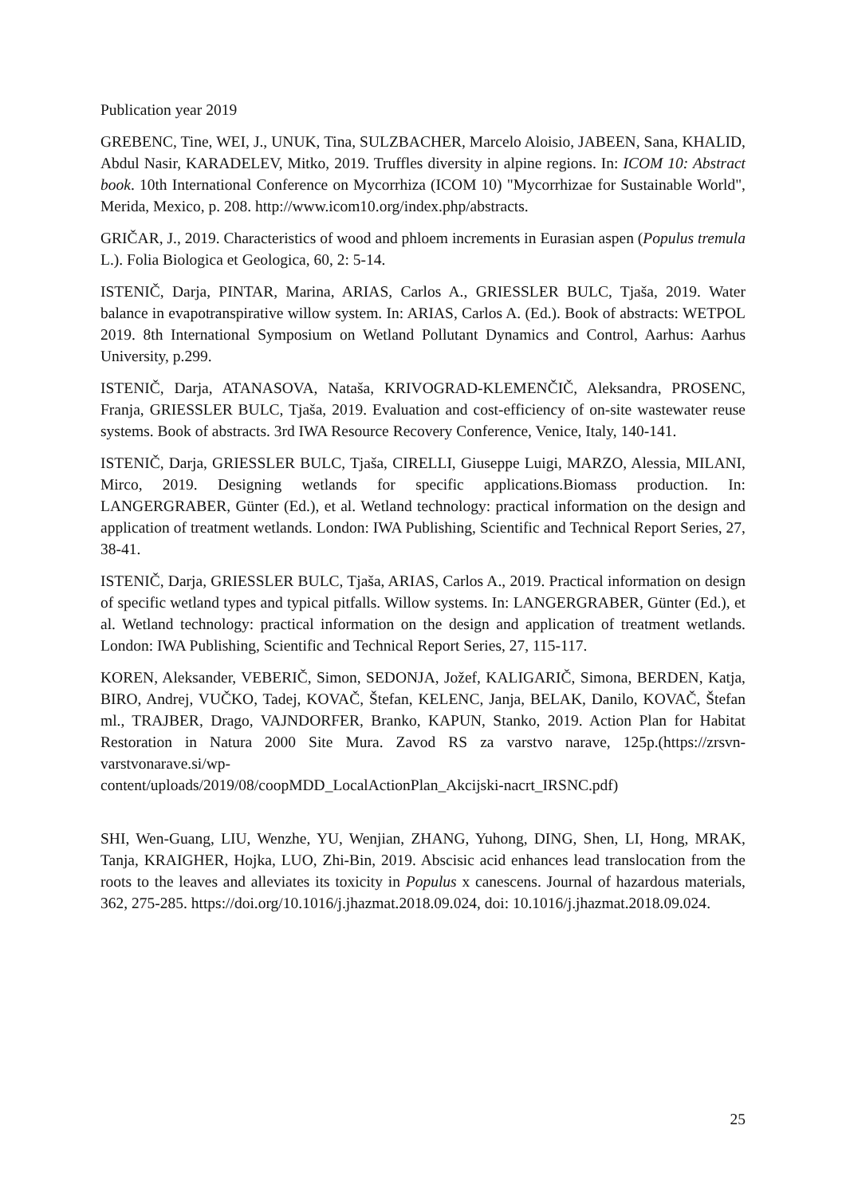Publication year 2019
GREBENC, Tine, WEI, J., UNUK, Tina, SULZBACHER, Marcelo Aloisio, JABEEN, Sana, KHALID, Abdul Nasir, KARADELEV, Mitko, 2019. Truffles diversity in alpine regions. In: ICOM 10: Abstract book. 10th International Conference on Mycorrhiza (ICOM 10) "Mycorrhizae for Sustainable World", Merida, Mexico, p. 208. http://www.icom10.org/index.php/abstracts.
GRIČAR, J., 2019. Characteristics of wood and phloem increments in Eurasian aspen (Populus tremula L.). Folia Biologica et Geologica, 60, 2: 5-14.
ISTENIČ, Darja, PINTAR, Marina, ARIAS, Carlos A., GRIESSLER BULC, Tjaša, 2019. Water balance in evapotranspirative willow system. In: ARIAS, Carlos A. (Ed.). Book of abstracts: WETPOL 2019. 8th International Symposium on Wetland Pollutant Dynamics and Control, Aarhus: Aarhus University, p.299.
ISTENIČ, Darja, ATANASOVA, Nataša, KRIVOGRAD-KLEMENČIČ, Aleksandra, PROSENC, Franja, GRIESSLER BULC, Tjaša, 2019. Evaluation and cost-efficiency of on-site wastewater reuse systems. Book of abstracts. 3rd IWA Resource Recovery Conference, Venice, Italy, 140-141.
ISTENIČ, Darja, GRIESSLER BULC, Tjaša, CIRELLI, Giuseppe Luigi, MARZO, Alessia, MILANI, Mirco, 2019. Designing wetlands for specific applications.Biomass production. In: LANGERGRABER, Günter (Ed.), et al. Wetland technology: practical information on the design and application of treatment wetlands. London: IWA Publishing, Scientific and Technical Report Series, 27, 38-41.
ISTENIČ, Darja, GRIESSLER BULC, Tjaša, ARIAS, Carlos A., 2019. Practical information on design of specific wetland types and typical pitfalls. Willow systems. In: LANGERGRABER, Günter (Ed.), et al. Wetland technology: practical information on the design and application of treatment wetlands. London: IWA Publishing, Scientific and Technical Report Series, 27, 115-117.
KOREN, Aleksander, VEBERIČ, Simon, SEDONJA, Jožef, KALIGARIČ, Simona, BERDEN, Katja, BIRO, Andrej, VUČKO, Tadej, KOVAČ, Štefan, KELENC, Janja, BELAK, Danilo, KOVAČ, Štefan ml., TRAJBER, Drago, VAJNDORFER, Branko, KAPUN, Stanko, 2019. Action Plan for Habitat Restoration in Natura 2000 Site Mura. Zavod RS za varstvo narave, 125p.(https://zrsvn-varstvonarave.si/wp-
content/uploads/2019/08/coopMDD_LocalActionPlan_Akcijski-nacrt_IRSNC.pdf)
SHI, Wen-Guang, LIU, Wenzhe, YU, Wenjian, ZHANG, Yuhong, DING, Shen, LI, Hong, MRAK, Tanja, KRAIGHER, Hojka, LUO, Zhi-Bin, 2019. Abscisic acid enhances lead translocation from the roots to the leaves and alleviates its toxicity in Populus x canescens. Journal of hazardous materials, 362, 275-285. https://doi.org/10.1016/j.jhazmat.2018.09.024, doi: 10.1016/j.jhazmat.2018.09.024.
25